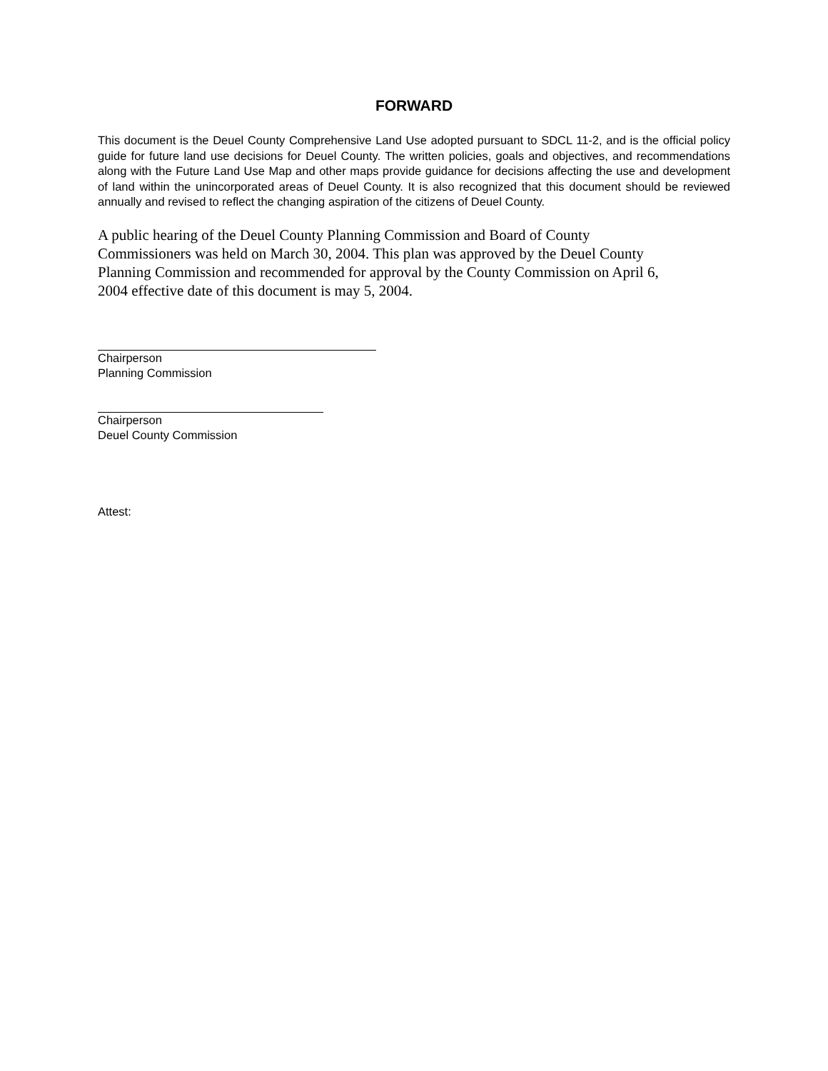FORWARD
This document is the Deuel County Comprehensive Land Use adopted pursuant to SDCL 11-2, and is the official policy guide for future land use decisions for Deuel County. The written policies, goals and objectives, and recommendations along with the Future Land Use Map and other maps provide guidance for decisions affecting the use and development of land within the unincorporated areas of Deuel County. It is also recognized that this document should be reviewed annually and revised to reflect the changing aspiration of the citizens of Deuel County.
A public hearing of the Deuel County Planning Commission and Board of County
Commissioners was held on March 30, 2004. This plan was approved by the Deuel County
Planning Commission and recommended for approval by the County Commission on April 6,
2004 effective date of this document is may 5, 2004.
Chairperson
Planning Commission
Chairperson
Deuel County Commission
Attest: